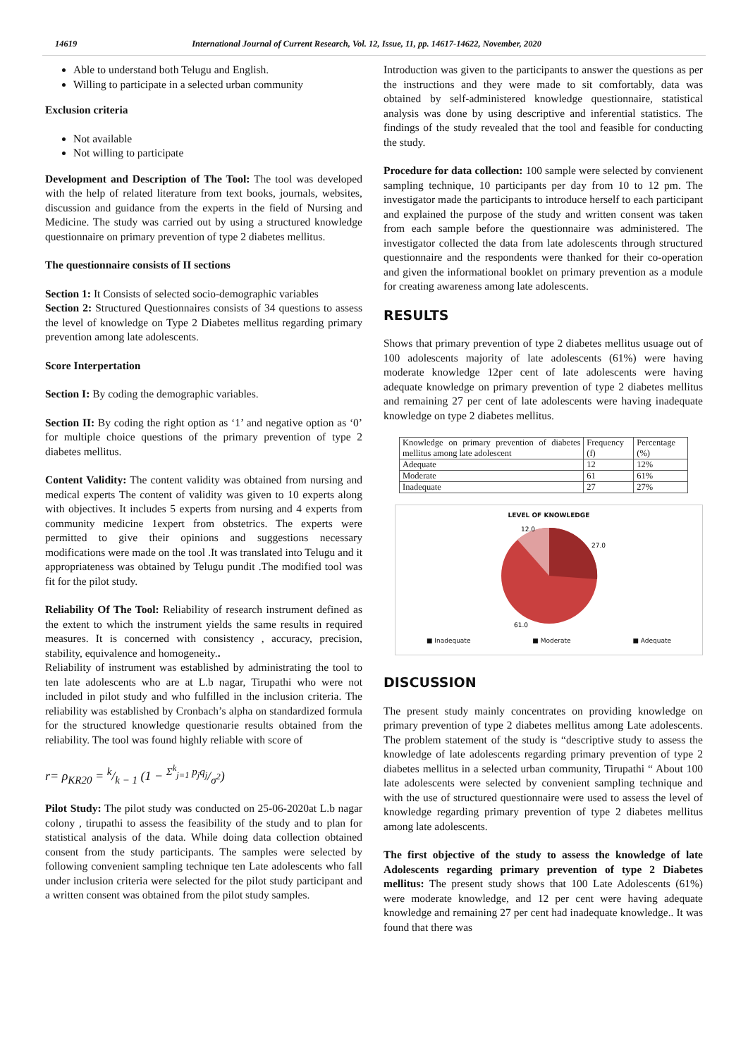14619 International Journal of Current Research, Vol. 12, Issue, 11, pp. 14617-14622, November, 2020
Able to understand both Telugu and English.
Willing to participate in a selected urban community
Exclusion criteria
Not available
Not willing to participate
Development and Description of The Tool: The tool was developed with the help of related literature from text books, journals, websites, discussion and guidance from the experts in the field of Nursing and Medicine. The study was carried out by using a structured knowledge questionnaire on primary prevention of type 2 diabetes mellitus.
The questionnaire consists of II sections
Section 1: It Consists of selected socio-demographic variables
Section 2: Structured Questionnaires consists of 34 questions to assess the level of knowledge on Type 2 Diabetes mellitus regarding primary prevention among late adolescents.
Score Interpertation
Section I: By coding the demographic variables.
Section II: By coding the right option as ‘1’ and negative option as ‘0’ for multiple choice questions of the primary prevention of type 2 diabetes mellitus.
Content Validity: The content validity was obtained from nursing and medical experts The content of validity was given to 10 experts along with objectives. It includes 5 experts from nursing and 4 experts from community medicine 1expert from obstetrics. The experts were permitted to give their opinions and suggestions necessary modifications were made on the tool .It was translated into Telugu and it appropriateness was obtained by Telugu pundit .The modified tool was fit for the pilot study.
Reliability Of The Tool: Reliability of research instrument defined as the extent to which the instrument yields the same results in required measures. It is concerned with consistency , accuracy, precision, stability, equivalence and homogeneity..
Reliability of instrument was established by administrating the tool to ten late adolescents who are at L.b nagar, Tirupathi who were not included in pilot study and who fulfilled in the inclusion criteria. The reliability was established by Cronbach’s alpha on standardized formula for the structured knowledge questionarie results obtained from the reliability. The tool was found highly reliable with score of
r= ρ<sub>KR20</sub> = k/k − 1 (1 − Σ<sup>k</sup><sub>j=1</sub> p<sub>j</sub>q<sub>j</sub>/σ<sup>2</sup>)
Pilot Study: The pilot study was conducted on 25-06-2020at L.b nagar colony , tirupathi to assess the feasibility of the study and to plan for statistical analysis of the data. While doing data collection obtained consent from the study participants. The samples were selected by following convenient sampling technique ten Late adolescents who fall under inclusion criteria were selected for the pilot study participant and a written consent was obtained from the pilot study samples.
Introduction was given to the participants to answer the questions as per the instructions and they were made to sit comfortably, data was obtained by self-administered knowledge questionnaire, statistical analysis was done by using descriptive and inferential statistics. The findings of the study revealed that the tool and feasible for conducting the study.
Procedure for data collection: 100 sample were selected by convienent sampling technique, 10 participants per day from 10 to 12 pm. The investigator made the participants to introduce herself to each participant and explained the purpose of the study and written consent was taken from each sample before the questionnaire was administered. The investigator collected the data from late adolescents through structured questionnaire and the respondents were thanked for their co-operation and given the informational booklet on primary prevention as a module for creating awareness among late adolescents.
RESULTS
Shows that primary prevention of type 2 diabetes mellitus usuage out of 100 adolescents majority of late adolescents (61%) were having moderate knowledge 12per cent of late adolescents were having adequate knowledge on primary prevention of type 2 diabetes mellitus and remaining 27 per cent of late adolescents were having inadequate knowledge on type 2 diabetes mellitus.
| Knowledge on primary prevention of diabetes mellitus among late adolescent | Frequency (f) | Percentage (%) |
| Adequate | 12 | 12% |
| Moderate | 61 | 61% |
| Inadequate | 27 | 27% |
LEVEL OF KNOWLEDGE
12.0
27.0
61.0
■ Inadequate ■ Moderate ■ Adequate
DISCUSSION
The present study mainly concentrates on providing knowledge on primary prevention of type 2 diabetes mellitus among Late adolescents. The problem statement of the study is “descriptive study to assess the knowledge of late adolescents regarding primary prevention of type 2 diabetes mellitus in a selected urban community, Tirupathi “ About 100 late adolescents were selected by convenient sampling technique and with the use of structured questionnaire were used to assess the level of knowledge regarding primary prevention of type 2 diabetes mellitus among late adolescents.
The first objective of the study to assess the knowledge of late Adolescents regarding primary prevention of type 2 Diabetes mellitus: The present study shows that 100 Late Adolescents (61%) were moderate knowledge, and 12 per cent were having adequate knowledge and remaining 27 per cent had inadequate knowledge.. It was found that there was